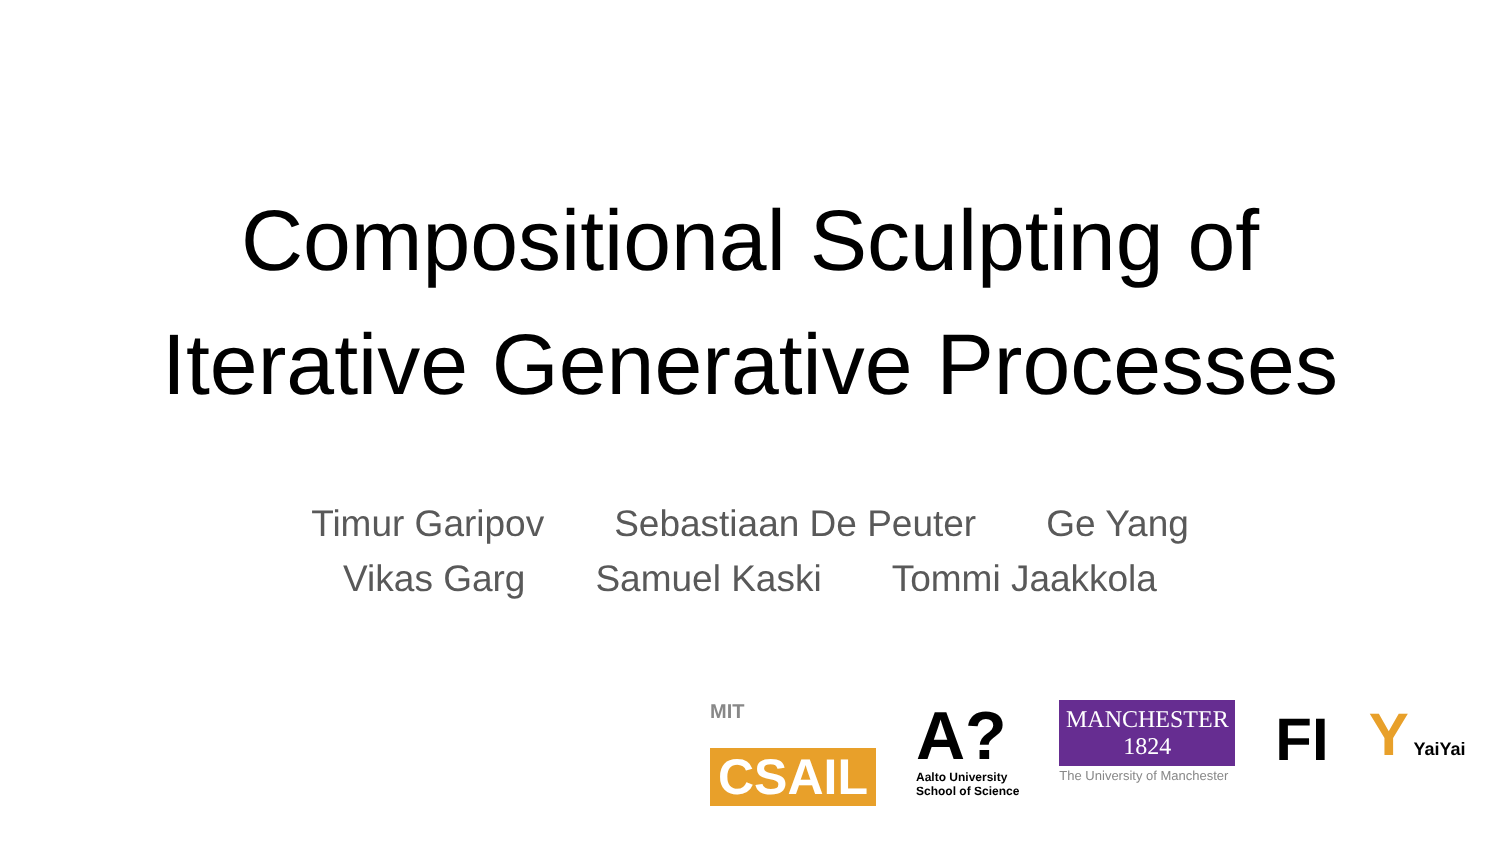Compositional Sculpting of
Iterative Generative Processes
Timur Garipov Sebastiaan De Peuter Ge Yang
Vikas Garg Samuel Kaski Tommi Jaakkola
MIT
CSAIL
A?
Aalto University
School of Science
MANCHESTER
1824
The University of Manchester
FI
Y YaiYai